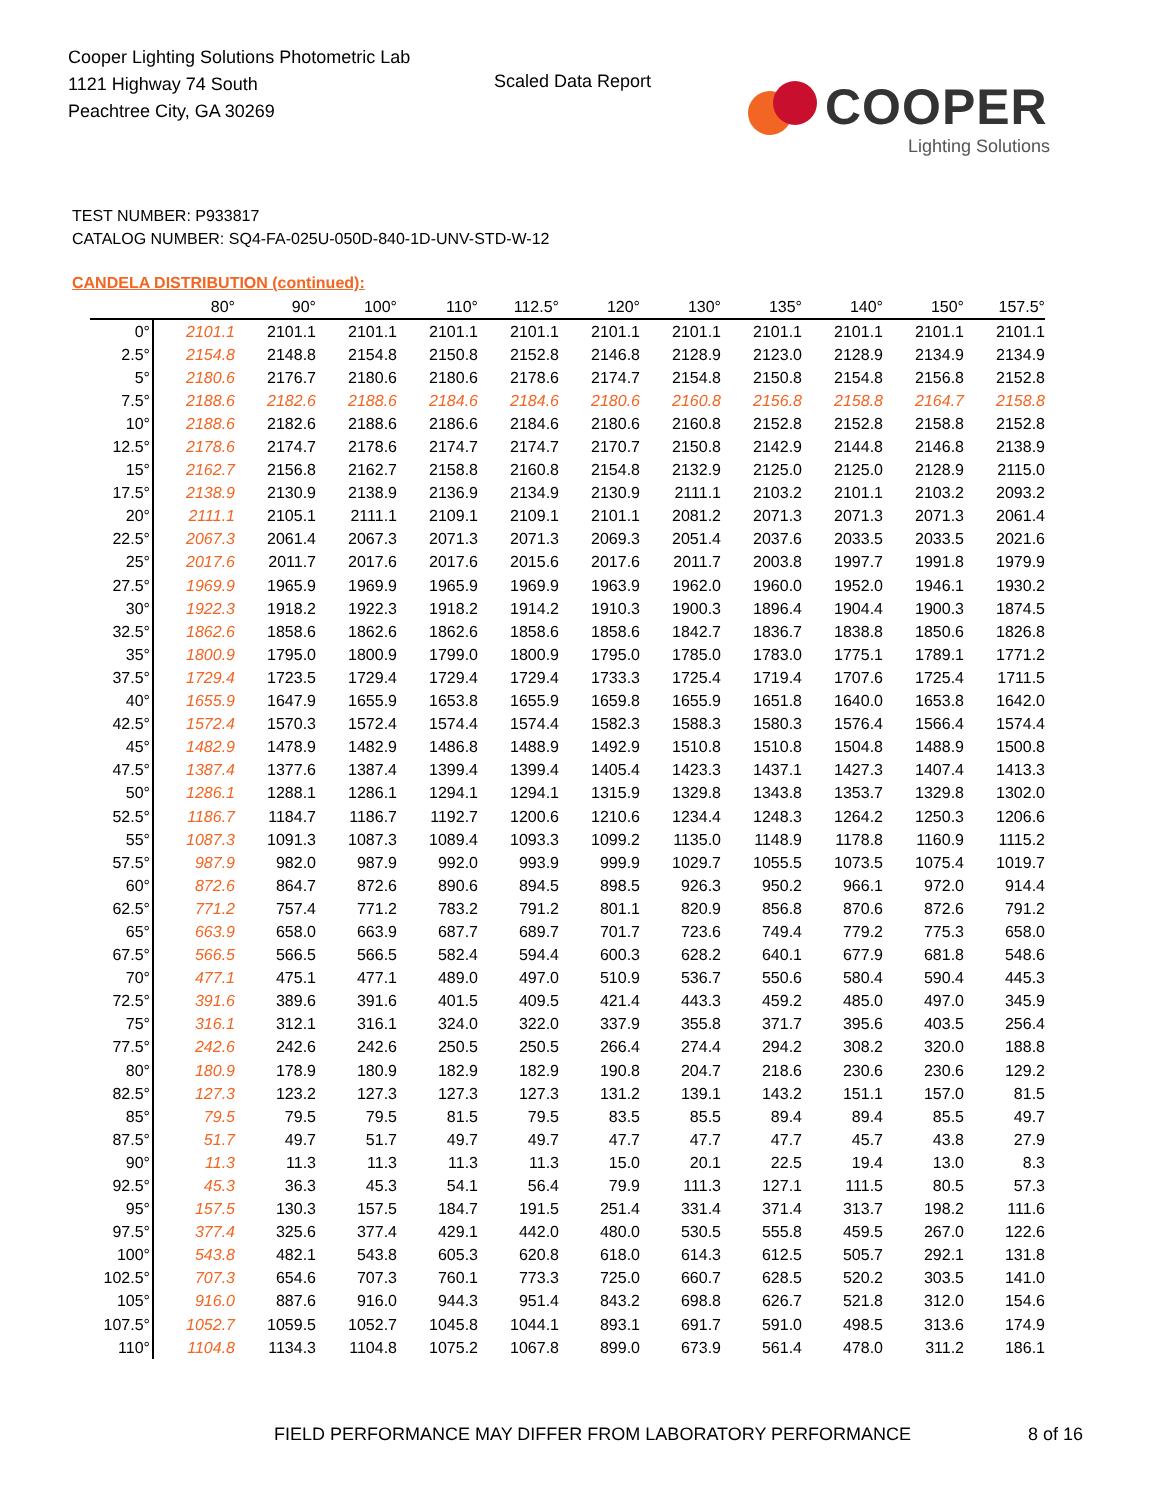Cooper Lighting Solutions Photometric Lab
1121 Highway 74 South
Peachtree City, GA 30269
Scaled Data Report
COOPER
Lighting Solutions
TEST NUMBER: P933817
CATALOG NUMBER: SQ4-FA-025U-050D-840-1D-UNV-STD-W-12
CANDELA DISTRIBUTION (continued):
| | 80° | 90° | 100° | 110° | 112.5° | 120° | 130° | 135° | 140° | 150° | 157.5° |
| --- | --- | --- | --- | --- | --- | --- | --- | --- | --- | --- | --- |
| 0° | 2101.1 | 2101.1 | 2101.1 | 2101.1 | 2101.1 | 2101.1 | 2101.1 | 2101.1 | 2101.1 | 2101.1 | 2101.1 |
| 2.5° | 2154.8 | 2148.8 | 2154.8 | 2150.8 | 2152.8 | 2146.8 | 2128.9 | 2123.0 | 2128.9 | 2134.9 | 2134.9 |
| 5° | 2180.6 | 2176.7 | 2180.6 | 2180.6 | 2178.6 | 2174.7 | 2154.8 | 2150.8 | 2154.8 | 2156.8 | 2152.8 |
| 7.5° | 2188.6 | 2182.6 | 2188.6 | 2184.6 | 2184.6 | 2180.6 | 2160.8 | 2156.8 | 2158.8 | 2164.7 | 2158.8 |
| 10° | 2188.6 | 2182.6 | 2188.6 | 2186.6 | 2184.6 | 2180.6 | 2160.8 | 2152.8 | 2152.8 | 2158.8 | 2152.8 |
| 12.5° | 2178.6 | 2174.7 | 2178.6 | 2174.7 | 2174.7 | 2170.7 | 2150.8 | 2142.9 | 2144.8 | 2146.8 | 2138.9 |
| 15° | 2162.7 | 2156.8 | 2162.7 | 2158.8 | 2160.8 | 2154.8 | 2132.9 | 2125.0 | 2125.0 | 2128.9 | 2115.0 |
| 17.5° | 2138.9 | 2130.9 | 2138.9 | 2136.9 | 2134.9 | 2130.9 | 2111.1 | 2103.2 | 2101.1 | 2103.2 | 2093.2 |
| 20° | 2111.1 | 2105.1 | 2111.1 | 2109.1 | 2109.1 | 2101.1 | 2081.2 | 2071.3 | 2071.3 | 2071.3 | 2061.4 |
| 22.5° | 2067.3 | 2061.4 | 2067.3 | 2071.3 | 2071.3 | 2069.3 | 2051.4 | 2037.6 | 2033.5 | 2033.5 | 2021.6 |
| 25° | 2017.6 | 2011.7 | 2017.6 | 2017.6 | 2015.6 | 2017.6 | 2011.7 | 2003.8 | 1997.7 | 1991.8 | 1979.9 |
| 27.5° | 1969.9 | 1965.9 | 1969.9 | 1965.9 | 1969.9 | 1963.9 | 1962.0 | 1960.0 | 1952.0 | 1946.1 | 1930.2 |
| 30° | 1922.3 | 1918.2 | 1922.3 | 1918.2 | 1914.2 | 1910.3 | 1900.3 | 1896.4 | 1904.4 | 1900.3 | 1874.5 |
| 32.5° | 1862.6 | 1858.6 | 1862.6 | 1862.6 | 1858.6 | 1858.6 | 1842.7 | 1836.7 | 1838.8 | 1850.6 | 1826.8 |
| 35° | 1800.9 | 1795.0 | 1800.9 | 1799.0 | 1800.9 | 1795.0 | 1785.0 | 1783.0 | 1775.1 | 1789.1 | 1771.2 |
| 37.5° | 1729.4 | 1723.5 | 1729.4 | 1729.4 | 1729.4 | 1733.3 | 1725.4 | 1719.4 | 1707.6 | 1725.4 | 1711.5 |
| 40° | 1655.9 | 1647.9 | 1655.9 | 1653.8 | 1655.9 | 1659.8 | 1655.9 | 1651.8 | 1640.0 | 1653.8 | 1642.0 |
| 42.5° | 1572.4 | 1570.3 | 1572.4 | 1574.4 | 1574.4 | 1582.3 | 1588.3 | 1580.3 | 1576.4 | 1566.4 | 1574.4 |
| 45° | 1482.9 | 1478.9 | 1482.9 | 1486.8 | 1488.9 | 1492.9 | 1510.8 | 1510.8 | 1504.8 | 1488.9 | 1500.8 |
| 47.5° | 1387.4 | 1377.6 | 1387.4 | 1399.4 | 1399.4 | 1405.4 | 1423.3 | 1437.1 | 1427.3 | 1407.4 | 1413.3 |
| 50° | 1286.1 | 1288.1 | 1286.1 | 1294.1 | 1294.1 | 1315.9 | 1329.8 | 1343.8 | 1353.7 | 1329.8 | 1302.0 |
| 52.5° | 1186.7 | 1184.7 | 1186.7 | 1192.7 | 1200.6 | 1210.6 | 1234.4 | 1248.3 | 1264.2 | 1250.3 | 1206.6 |
| 55° | 1087.3 | 1091.3 | 1087.3 | 1089.4 | 1093.3 | 1099.2 | 1135.0 | 1148.9 | 1178.8 | 1160.9 | 1115.2 |
| 57.5° | 987.9 | 982.0 | 987.9 | 992.0 | 993.9 | 999.9 | 1029.7 | 1055.5 | 1073.5 | 1075.4 | 1019.7 |
| 60° | 872.6 | 864.7 | 872.6 | 890.6 | 894.5 | 898.5 | 926.3 | 950.2 | 966.1 | 972.0 | 914.4 |
| 62.5° | 771.2 | 757.4 | 771.2 | 783.2 | 791.2 | 801.1 | 820.9 | 856.8 | 870.6 | 872.6 | 791.2 |
| 65° | 663.9 | 658.0 | 663.9 | 687.7 | 689.7 | 701.7 | 723.6 | 749.4 | 779.2 | 775.3 | 658.0 |
| 67.5° | 566.5 | 566.5 | 566.5 | 582.4 | 594.4 | 600.3 | 628.2 | 640.1 | 677.9 | 681.8 | 548.6 |
| 70° | 477.1 | 475.1 | 477.1 | 489.0 | 497.0 | 510.9 | 536.7 | 550.6 | 580.4 | 590.4 | 445.3 |
| 72.5° | 391.6 | 389.6 | 391.6 | 401.5 | 409.5 | 421.4 | 443.3 | 459.2 | 485.0 | 497.0 | 345.9 |
| 75° | 316.1 | 312.1 | 316.1 | 324.0 | 322.0 | 337.9 | 355.8 | 371.7 | 395.6 | 403.5 | 256.4 |
| 77.5° | 242.6 | 242.6 | 242.6 | 250.5 | 250.5 | 266.4 | 274.4 | 294.2 | 308.2 | 320.0 | 188.8 |
| 80° | 180.9 | 178.9 | 180.9 | 182.9 | 182.9 | 190.8 | 204.7 | 218.6 | 230.6 | 230.6 | 129.2 |
| 82.5° | 127.3 | 123.2 | 127.3 | 127.3 | 127.3 | 131.2 | 139.1 | 143.2 | 151.1 | 157.0 | 81.5 |
| 85° | 79.5 | 79.5 | 79.5 | 81.5 | 79.5 | 83.5 | 85.5 | 89.4 | 89.4 | 85.5 | 49.7 |
| 87.5° | 51.7 | 49.7 | 51.7 | 49.7 | 49.7 | 47.7 | 47.7 | 47.7 | 45.7 | 43.8 | 27.9 |
| 90° | 11.3 | 11.3 | 11.3 | 11.3 | 11.3 | 15.0 | 20.1 | 22.5 | 19.4 | 13.0 | 8.3 |
| 92.5° | 45.3 | 36.3 | 45.3 | 54.1 | 56.4 | 79.9 | 111.3 | 127.1 | 111.5 | 80.5 | 57.3 |
| 95° | 157.5 | 130.3 | 157.5 | 184.7 | 191.5 | 251.4 | 331.4 | 371.4 | 313.7 | 198.2 | 111.6 |
| 97.5° | 377.4 | 325.6 | 377.4 | 429.1 | 442.0 | 480.0 | 530.5 | 555.8 | 459.5 | 267.0 | 122.6 |
| 100° | 543.8 | 482.1 | 543.8 | 605.3 | 620.8 | 618.0 | 614.3 | 612.5 | 505.7 | 292.1 | 131.8 |
| 102.5° | 707.3 | 654.6 | 707.3 | 760.1 | 773.3 | 725.0 | 660.7 | 628.5 | 520.2 | 303.5 | 141.0 |
| 105° | 916.0 | 887.6 | 916.0 | 944.3 | 951.4 | 843.2 | 698.8 | 626.7 | 521.8 | 312.0 | 154.6 |
| 107.5° | 1052.7 | 1059.5 | 1052.7 | 1045.8 | 1044.1 | 893.1 | 691.7 | 591.0 | 498.5 | 313.6 | 174.9 |
| 110° | 1104.8 | 1134.3 | 1104.8 | 1075.2 | 1067.8 | 899.0 | 673.9 | 561.4 | 478.0 | 311.2 | 186.1 |
FIELD PERFORMANCE MAY DIFFER FROM LABORATORY PERFORMANCE
8 of 16